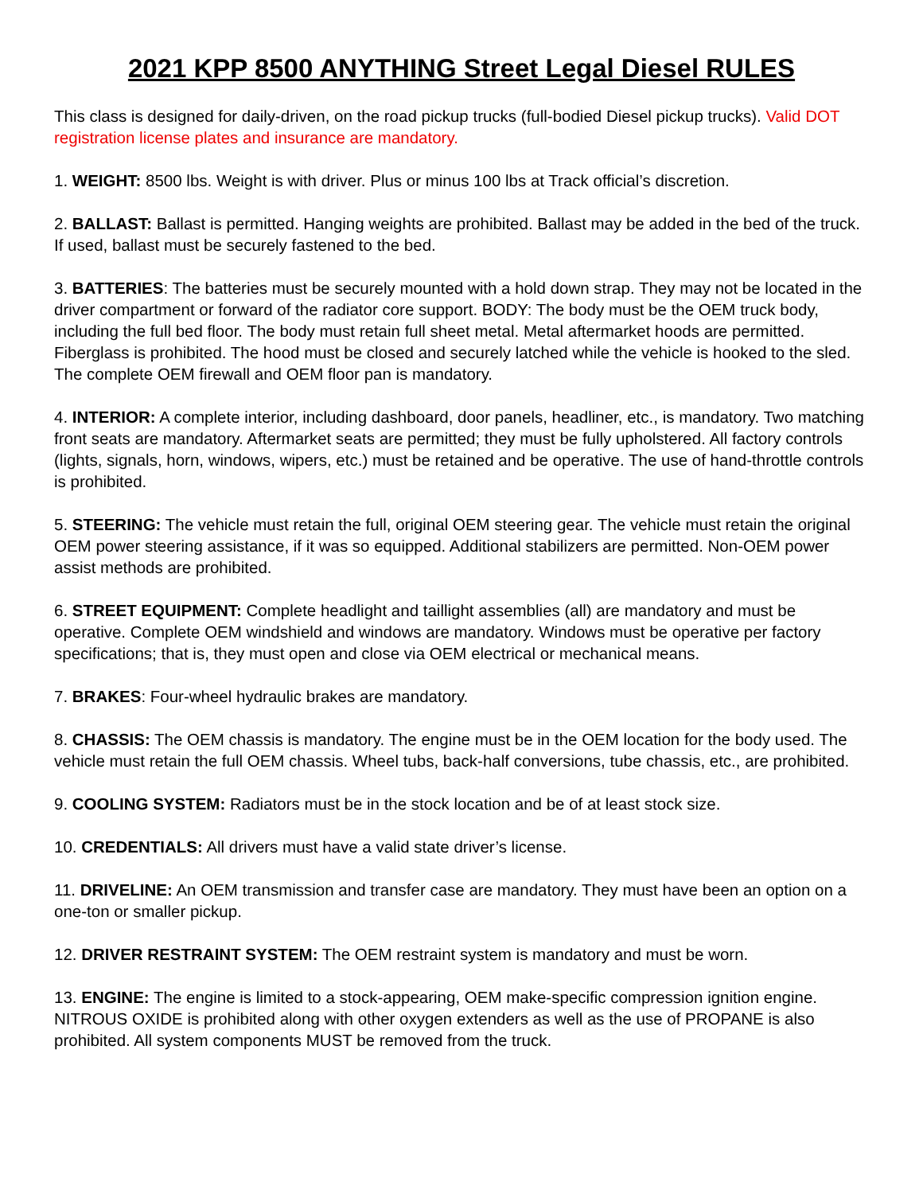2021 KPP 8500 ANYTHING Street Legal Diesel RULES
This class is designed for daily-driven, on the road pickup trucks (full-bodied Diesel pickup trucks). Valid DOT registration license plates and insurance are mandatory.
1. WEIGHT: 8500 lbs. Weight is with driver. Plus or minus 100 lbs at Track official’s discretion.
2. BALLAST: Ballast is permitted. Hanging weights are prohibited. Ballast may be added in the bed of the truck. If used, ballast must be securely fastened to the bed.
3. BATTERIES: The batteries must be securely mounted with a hold down strap. They may not be located in the driver compartment or forward of the radiator core support. BODY: The body must be the OEM truck body, including the full bed floor. The body must retain full sheet metal. Metal aftermarket hoods are permitted. Fiberglass is prohibited. The hood must be closed and securely latched while the vehicle is hooked to the sled. The complete OEM firewall and OEM floor pan is mandatory.
4. INTERIOR: A complete interior, including dashboard, door panels, headliner, etc., is mandatory. Two matching front seats are mandatory. Aftermarket seats are permitted; they must be fully upholstered. All factory controls (lights, signals, horn, windows, wipers, etc.) must be retained and be operative. The use of hand-throttle controls is prohibited.
5. STEERING: The vehicle must retain the full, original OEM steering gear. The vehicle must retain the original OEM power steering assistance, if it was so equipped. Additional stabilizers are permitted. Non-OEM power assist methods are prohibited.
6. STREET EQUIPMENT: Complete headlight and taillight assemblies (all) are mandatory and must be operative. Complete OEM windshield and windows are mandatory. Windows must be operative per factory specifications; that is, they must open and close via OEM electrical or mechanical means.
7. BRAKES: Four-wheel hydraulic brakes are mandatory.
8. CHASSIS: The OEM chassis is mandatory. The engine must be in the OEM location for the body used. The vehicle must retain the full OEM chassis. Wheel tubs, back-half conversions, tube chassis, etc., are prohibited.
9. COOLING SYSTEM: Radiators must be in the stock location and be of at least stock size.
10. CREDENTIALS: All drivers must have a valid state driver’s license.
11. DRIVELINE: An OEM transmission and transfer case are mandatory. They must have been an option on a one-ton or smaller pickup.
12. DRIVER RESTRAINT SYSTEM: The OEM restraint system is mandatory and must be worn.
13. ENGINE: The engine is limited to a stock-appearing, OEM make-specific compression ignition engine. NITROUS OXIDE is prohibited along with other oxygen extenders as well as the use of PROPANE is also prohibited. All system components MUST be removed from the truck.